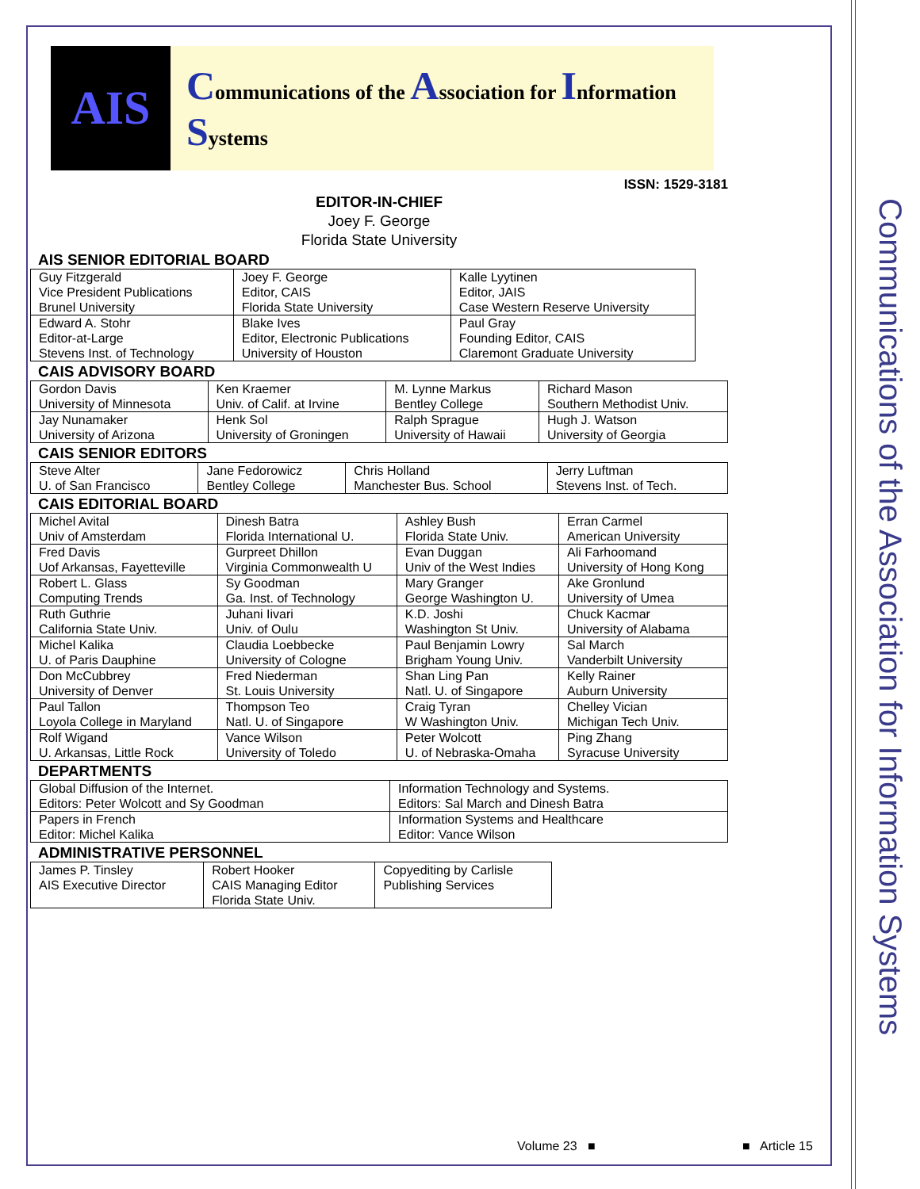Communications of the Association for Information Systems
AIS
Communications of the Association for Information Systems
ISSN: 1529-3181
EDITOR-IN-CHIEF
Joey F. George
Florida State University
AIS SENIOR EDITORIAL BOARD
| Guy Fitzgerald Vice President Publications Brunel University | Joey F. George Editor, CAIS Florida State University | Kalle Lyytinen Editor, JAIS Case Western Reserve University |
| Edward A. Stohr Editor-at-Large Stevens Inst. of Technology | Blake Ives Editor, Electronic Publications University of Houston | Paul Gray Founding Editor, CAIS Claremont Graduate University |
CAIS ADVISORY BOARD
| Gordon Davis University of Minnesota | Ken Kraemer Univ. of Calif. at Irvine | M. Lynne Markus Bentley College | Richard Mason Southern Methodist Univ. |
| Jay Nunamaker University of Arizona | Henk Sol University of Groningen | Ralph Sprague University of Hawaii | Hugh J. Watson University of Georgia |
CAIS SENIOR EDITORS
| Steve Alter U. of San Francisco | Jane Fedorowicz Bentley College | Chris Holland Manchester Bus. School | Jerry Luftman Stevens Inst. of Tech. |
CAIS EDITORIAL BOARD
| Michel Avital Univ of Amsterdam | Dinesh Batra Florida International U. | Ashley Bush Florida State Univ. | Erran Carmel American University |
| Fred Davis Uof Arkansas, Fayetteville | Gurpreet Dhillon Virginia Commonwealth U | Evan Duggan Univ of the West Indies | Ali Farhoomand University of Hong Kong |
| Robert L. Glass Computing Trends | Sy Goodman Ga. Inst. of Technology | Mary Granger George Washington U. | Ake Gronlund University of Umea |
| Ruth Guthrie California State Univ. | Juhani Iivari Univ. of Oulu | K.D. Joshi Washington St Univ. | Chuck Kacmar University of Alabama |
| Michel Kalika U. of Paris Dauphine | Claudia Loebbecke University of Cologne | Paul Benjamin Lowry Brigham Young Univ. | Sal March Vanderbilt University |
| Don McCubbrey University of Denver | Fred Niederman St. Louis University | Shan Ling Pan Natl. U. of Singapore | Kelly Rainer Auburn University |
| Paul Tallon Loyola College in Maryland | Thompson Teo Natl. U. of Singapore | Craig Tyran W Washington Univ. | Chelley Vician Michigan Tech Univ. |
| Rolf Wigand U. Arkansas, Little Rock | Vance Wilson University of Toledo | Peter Wolcott U. of Nebraska-Omaha | Ping Zhang Syracuse University |
DEPARTMENTS
| Global Diffusion of the Internet. Editors: Peter Wolcott and Sy Goodman | Information Technology and Systems. Editors: Sal March and Dinesh Batra |
| Papers in French Editor: Michel Kalika | Information Systems and Healthcare Editor: Vance Wilson |
ADMINISTRATIVE PERSONNEL
| James P. Tinsley AIS Executive Director | Robert Hooker CAIS Managing Editor Florida State Univ. | Copyediting by Carlisle Publishing Services |
Volume 23 ■ ■ Article 15